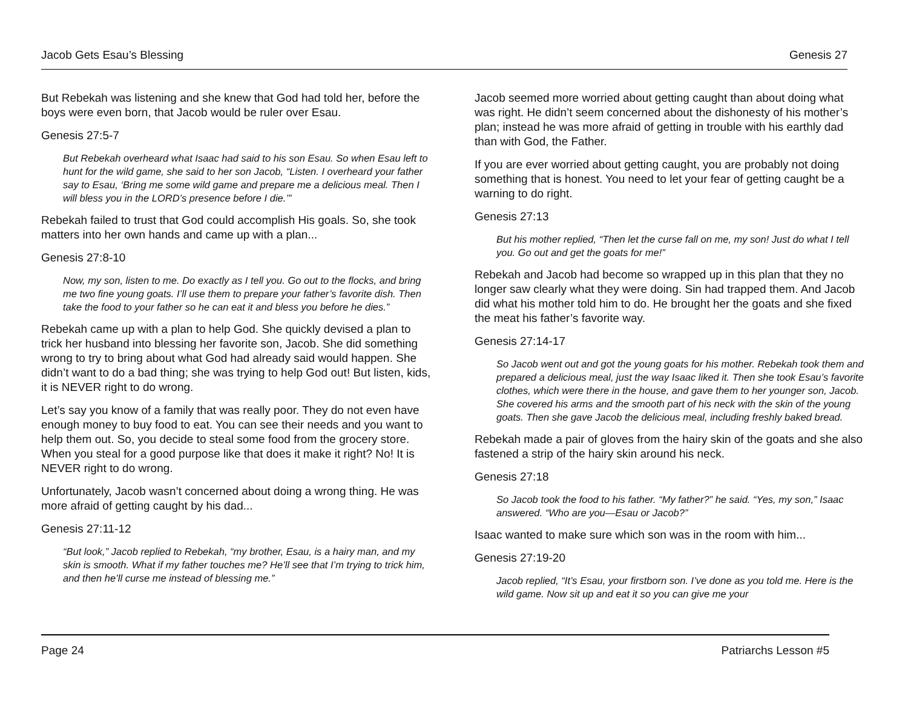Jacob Gets Esau’s Blessing Genesis 27
But Rebekah was listening and she knew that God had told her, before the boys were even born, that Jacob would be ruler over Esau.
Genesis 27:5-7
But Rebekah overheard what Isaac had said to his son Esau. So when Esau left to hunt for the wild game, she said to her son Jacob, “Listen. I overheard your father say to Esau, ‘Bring me some wild game and prepare me a delicious meal. Then I will bless you in the LORD’s presence before I die.’”
Rebekah failed to trust that God could accomplish His goals. So, she took matters into her own hands and came up with a plan...
Genesis 27:8-10
Now, my son, listen to me. Do exactly as I tell you. Go out to the flocks, and bring me two fine young goats. I’ll use them to prepare your father’s favorite dish. Then take the food to your father so he can eat it and bless you before he dies.”
Rebekah came up with a plan to help God. She quickly devised a plan to trick her husband into blessing her favorite son, Jacob. She did something wrong to try to bring about what God had already said would happen. She didn’t want to do a bad thing; she was trying to help God out! But listen, kids, it is NEVER right to do wrong.
Let’s say you know of a family that was really poor. They do not even have enough money to buy food to eat. You can see their needs and you want to help them out. So, you decide to steal some food from the grocery store. When you steal for a good purpose like that does it make it right? No! It is NEVER right to do wrong.
Unfortunately, Jacob wasn’t concerned about doing a wrong thing. He was more afraid of getting caught by his dad...
Genesis 27:11-12
“But look,” Jacob replied to Rebekah, “my brother, Esau, is a hairy man, and my skin is smooth. What if my father touches me? He’ll see that I’m trying to trick him, and then he’ll curse me instead of blessing me.”
Jacob seemed more worried about getting caught than about doing what was right. He didn’t seem concerned about the dishonesty of his mother’s plan; instead he was more afraid of getting in trouble with his earthly dad than with God, the Father.
If you are ever worried about getting caught, you are probably not doing something that is honest. You need to let your fear of getting caught be a warning to do right.
Genesis 27:13
But his mother replied, “Then let the curse fall on me, my son! Just do what I tell you. Go out and get the goats for me!”
Rebekah and Jacob had become so wrapped up in this plan that they no longer saw clearly what they were doing. Sin had trapped them. And Jacob did what his mother told him to do. He brought her the goats and she fixed the meat his father’s favorite way.
Genesis 27:14-17
So Jacob went out and got the young goats for his mother. Rebekah took them and prepared a delicious meal, just the way Isaac liked it. Then she took Esau’s favorite clothes, which were there in the house, and gave them to her younger son, Jacob. She covered his arms and the smooth part of his neck with the skin of the young goats. Then she gave Jacob the delicious meal, including freshly baked bread.
Rebekah made a pair of gloves from the hairy skin of the goats and she also fastened a strip of the hairy skin around his neck.
Genesis 27:18
So Jacob took the food to his father. “My father?” he said. “Yes, my son,” Isaac answered. “Who are you—Esau or Jacob?”
Isaac wanted to make sure which son was in the room with him...
Genesis 27:19-20
Jacob replied, “It’s Esau, your firstborn son. I’ve done as you told me. Here is the wild game. Now sit up and eat it so you can give me your
Page 24 Patriarchs Lesson #5